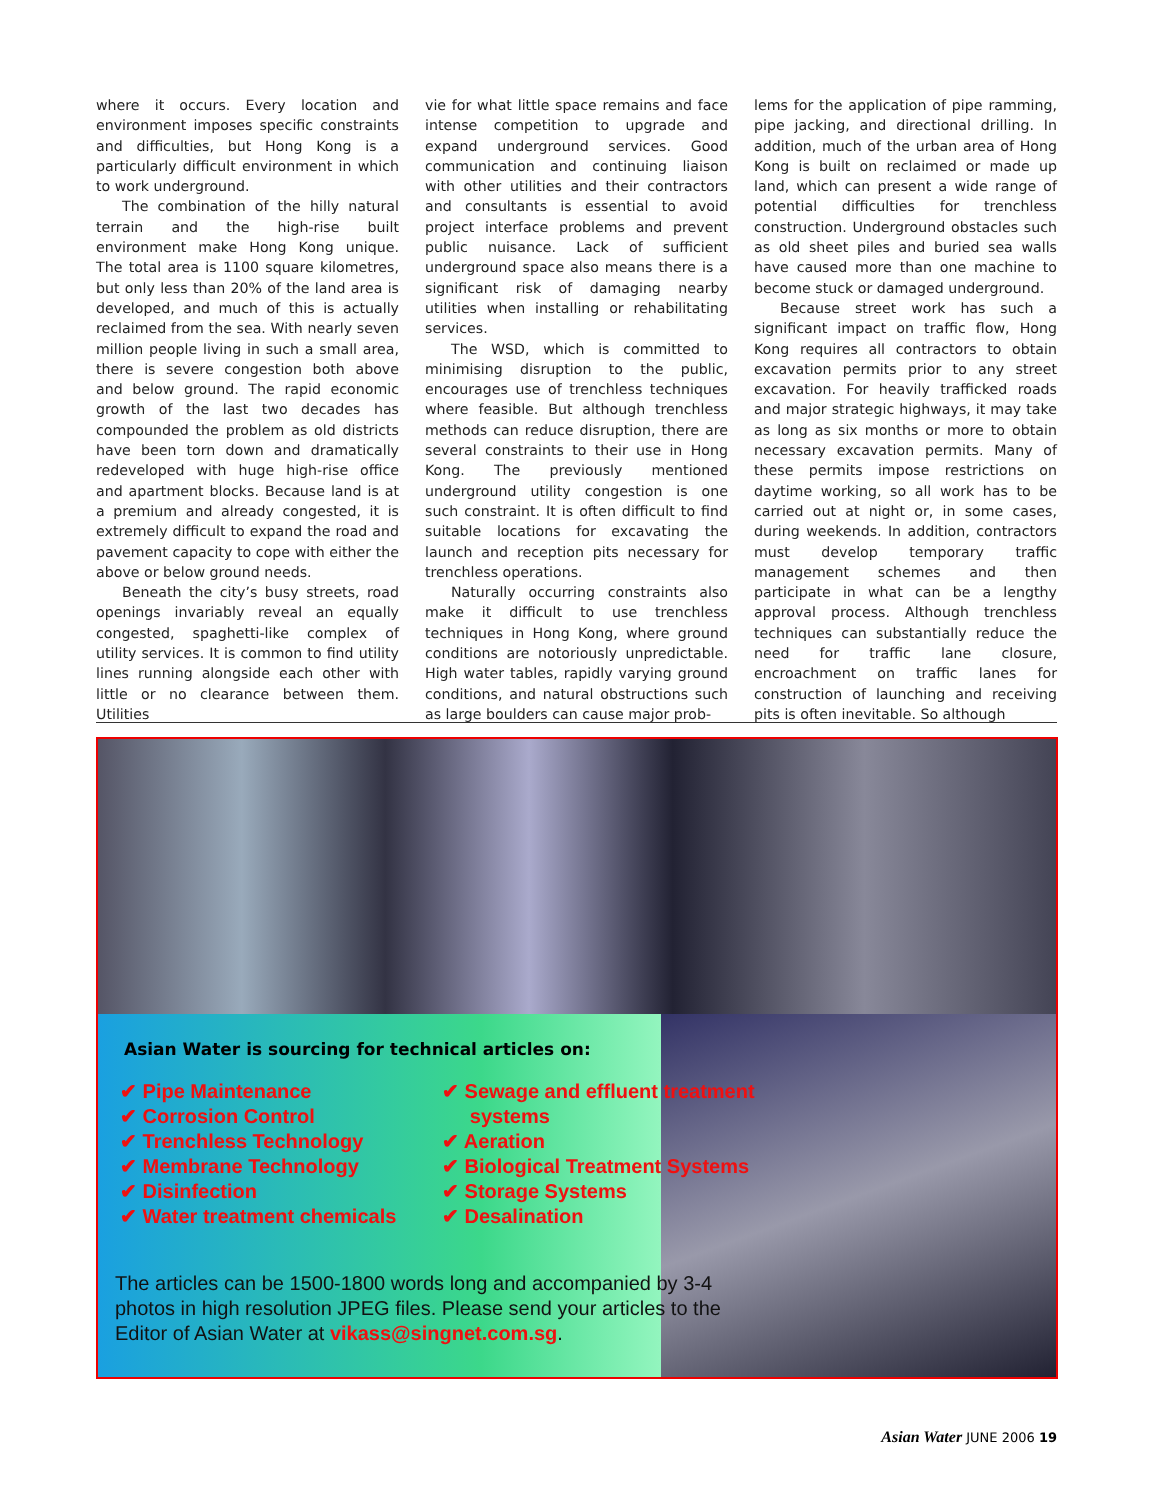where it occurs. Every location and environment imposes specific constraints and difficulties, but Hong Kong is a particularly difficult environment in which to work underground.
The combination of the hilly natural terrain and the high-rise built environment make Hong Kong unique. The total area is 1100 square kilometres, but only less than 20% of the land area is developed, and much of this is actually reclaimed from the sea. With nearly seven million people living in such a small area, there is severe congestion both above and below ground. The rapid economic growth of the last two decades has compounded the problem as old districts have been torn down and dramatically redeveloped with huge high-rise office and apartment blocks. Because land is at a premium and already congested, it is extremely difficult to expand the road and pavement capacity to cope with either the above or below ground needs.
Beneath the city’s busy streets, road openings invariably reveal an equally congested, spaghetti-like complex of utility services. It is common to find utility lines running alongside each other with little or no clearance between them. Utilities
vie for what little space remains and face intense competition to upgrade and expand underground services. Good communication and continuing liaison with other utilities and their contractors and consultants is essential to avoid project interface problems and prevent public nuisance. Lack of sufficient underground space also means there is a significant risk of damaging nearby utilities when installing or rehabilitating services.
The WSD, which is committed to minimising disruption to the public, encourages use of trenchless techniques where feasible. But although trenchless methods can reduce disruption, there are several constraints to their use in Hong Kong. The previously mentioned underground utility congestion is one such constraint. It is often difficult to find suitable locations for excavating the launch and reception pits necessary for trenchless operations.
Naturally occurring constraints also make it difficult to use trenchless techniques in Hong Kong, where ground conditions are notoriously unpredictable. High water tables, rapidly varying ground conditions, and natural obstructions such as large boulders can cause major prob-
lems for the application of pipe ramming, pipe jacking, and directional drilling. In addition, much of the urban area of Hong Kong is built on reclaimed or made up land, which can present a wide range of potential difficulties for trenchless construction. Underground obstacles such as old sheet piles and buried sea walls have caused more than one machine to become stuck or damaged underground.
Because street work has such a significant impact on traffic flow, Hong Kong requires all contractors to obtain excavation permits prior to any street excavation. For heavily trafficked roads and major strategic highways, it may take as long as six months or more to obtain necessary excavation permits. Many of these permits impose restrictions on daytime working, so all work has to be carried out at night or, in some cases, during weekends. In addition, contractors must develop temporary traffic management schemes and then participate in what can be a lengthy approval process. Although trenchless techniques can substantially reduce the need for traffic lane closure, encroachment on traffic lanes for construction of launching and receiving pits is often inevitable. So although
Asian Water is sourcing for technical articles on:
✔ Pipe Maintenance
✔ Corrosion Control
✔ Trenchless Technology
✔ Membrane Technology
✔ Disinfection
✔ Water treatment chemicals
✔ Sewage and effluent treatment
systems
✔ Aeration
✔ Biological Treatment Systems
✔ Storage Systems
✔ Desalination
The articles can be 1500-1800 words long and accompanied by 3-4 photos in high resolution JPEG files. Please send your articles to the Editor of Asian Water at vikass@singnet.com.sg.
Asian Water JUNE 2006 19